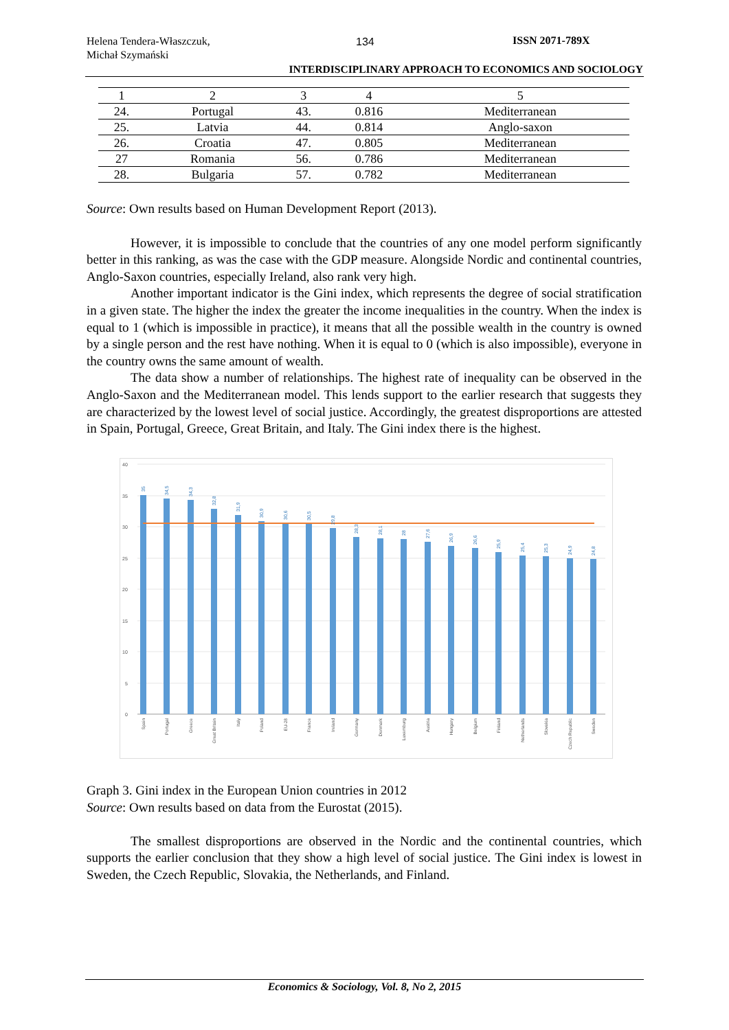Helena Tendera-Właszczuk,
Michał Szymański
134 ISSN 2071-789X
INTERDISCIPLINARY APPROACH TO ECONOMICS AND SOCIOLOGY
| 1 | 2 | 3 | 4 | 5 |
| 24. | Portugal | 43. | 0.816 | Mediterranean |
| 25. | Latvia | 44. | 0.814 | Anglo-saxon |
| 26. | Croatia | 47. | 0.805 | Mediterranean |
| 27 | Romania | 56. | 0.786 | Mediterranean |
| 28. | Bulgaria | 57. | 0.782 | Mediterranean |
Source: Own results based on Human Development Report (2013).
However, it is impossible to conclude that the countries of any one model perform significantly better in this ranking, as was the case with the GDP measure. Alongside Nordic and continental countries, Anglo-Saxon countries, especially Ireland, also rank very high.
Another important indicator is the Gini index, which represents the degree of social stratification in a given state. The higher the index the greater the income inequalities in the country. When the index is equal to 1 (which is impossible in practice), it means that all the possible wealth in the country is owned by a single person and the rest have nothing. When it is equal to 0 (which is also impossible), everyone in the country owns the same amount of wealth.
The data show a number of relationships. The highest rate of inequality can be observed in the Anglo-Saxon and the Mediterranean model. This lends support to the earlier research that suggests they are characterized by the lowest level of social justice. Accordingly, the greatest disproportions are attested in Spain, Portugal, Greece, Great Britain, and Italy. The Gini index there is the highest.
40
35
30
25
20
15
10
5
0
35
34,5
34,3
32,8
31,9
30,9
30,6
30,5
29,8
28,3
28,1
28
27,6
26,9
26,6
25,9
25,4
25,3
24,9
24,8
Spain
Portugal
Greece
Great Britain
Italy
Poland
EU-28
France
Ireland
Germany
Denmark
Luxemburg
Austria
Hungary
Belgium
Finland
Netherlands
Slovakia
Czech Republic
Sweden
Graph 3. Gini index in the European Union countries in 2012
Source: Own results based on data from the Eurostat (2015).
The smallest disproportions are observed in the Nordic and the continental countries, which supports the earlier conclusion that they show a high level of social justice. The Gini index is lowest in Sweden, the Czech Republic, Slovakia, the Netherlands, and Finland.
Economics & Sociology, Vol. 8, No 2, 2015